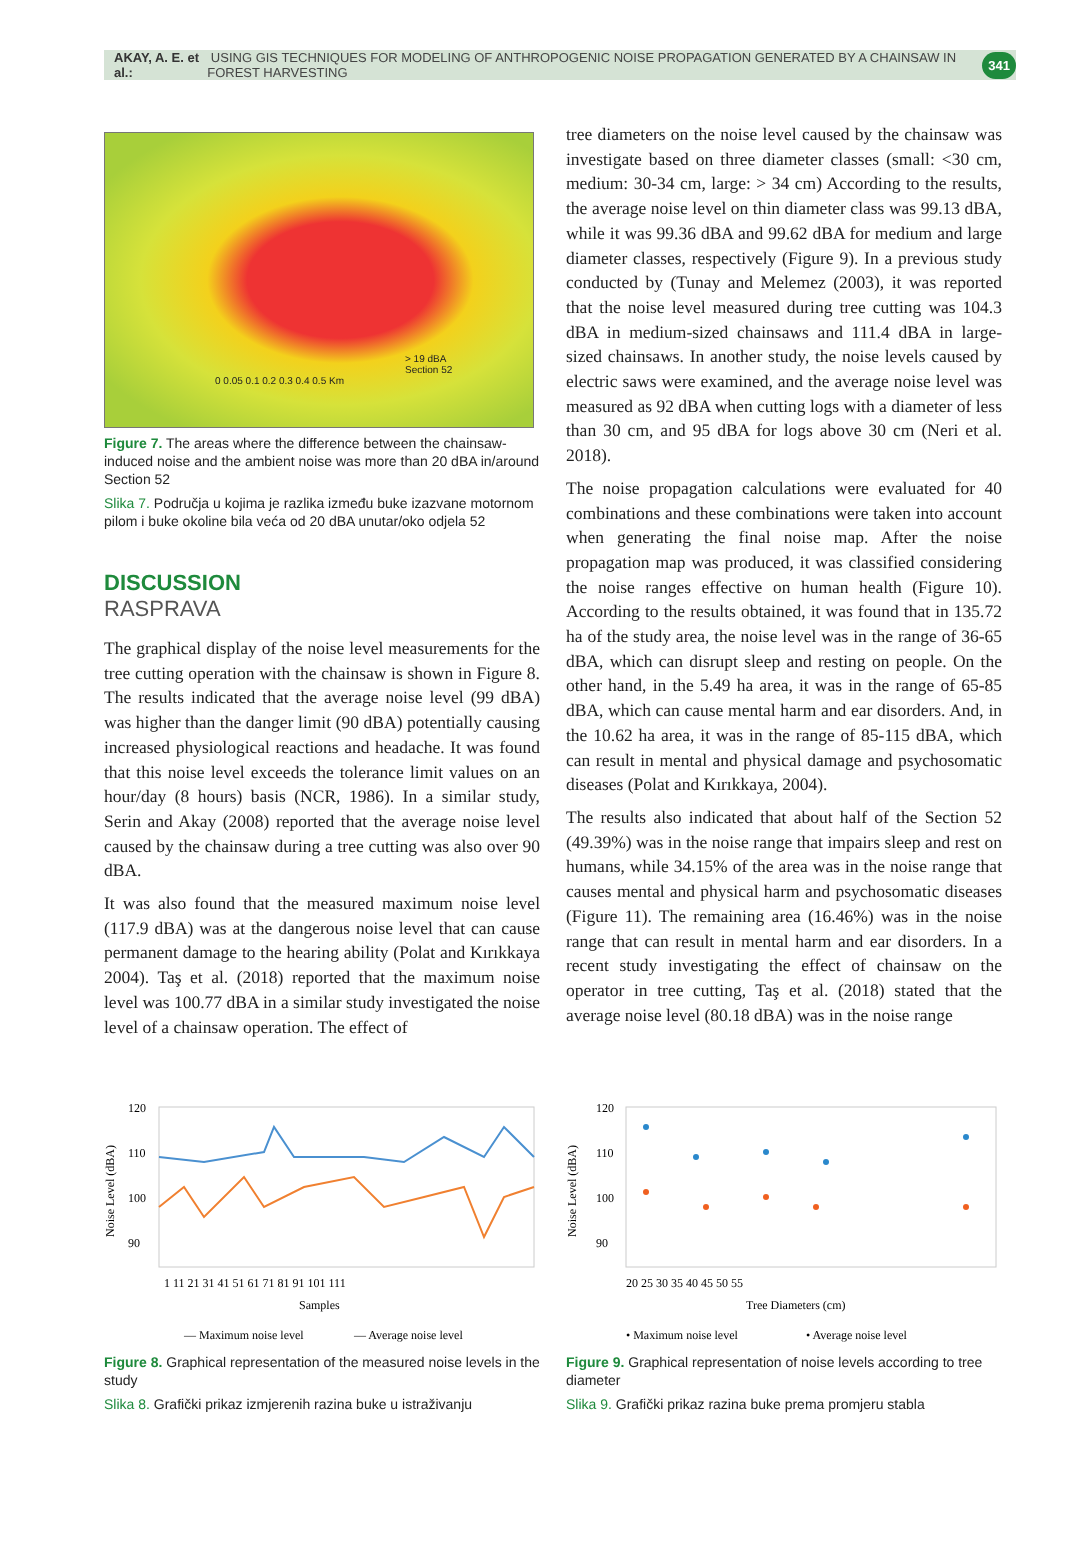AKAY, A. E. et al.: USING GIS TECHNIQUES FOR MODELING OF ANTHROPOGENIC NOISE PROPAGATION GENERATED BY A CHAINSAW IN FOREST HARVESTING 341
> 19 dBA
Section 52
0 0.05 0.1 0.2 0.3 0.4 0.5 Km
Figure 7. The areas where the difference between the chainsaw-induced noise and the ambient noise was more than 20 dBA in/around Section 52
Slika 7. Područja u kojima je razlika između buke izazvane motornom pilom i buke okoline bila veća od 20 dBA unutar/oko odjela 52
DISCUSSION
RASPRAVA
The graphical display of the noise level measurements for the tree cutting operation with the chainsaw is shown in Figure 8. The results indicated that the average noise level (99 dBA) was higher than the danger limit (90 dBA) potentially causing increased physiological reactions and headache. It was found that this noise level exceeds the tolerance limit values on an hour/day (8 hours) basis (NCR, 1986). In a similar study, Serin and Akay (2008) reported that the average noise level caused by the chainsaw during a tree cutting was also over 90 dBA.
It was also found that the measured maximum noise level (117.9 dBA) was at the dangerous noise level that can cause permanent damage to the hearing ability (Polat and Kırıkkaya 2004). Taş et al. (2018) reported that the maximum noise level was 100.77 dBA in a similar study investigated the noise level of a chainsaw operation. The effect of
tree diameters on the noise level caused by the chainsaw was investigate based on three diameter classes (small: <30 cm, medium: 30-34 cm, large: > 34 cm) According to the results, the average noise level on thin diameter class was 99.13 dBA, while it was 99.36 dBA and 99.62 dBA for medium and large diameter classes, respectively (Figure 9). In a previous study conducted by (Tunay and Melemez (2003), it was reported that the noise level measured during tree cutting was 104.3 dBA in medium-sized chainsaws and 111.4 dBA in large-sized chainsaws. In another study, the noise levels caused by electric saws were examined, and the average noise level was measured as 92 dBA when cutting logs with a diameter of less than 30 cm, and 95 dBA for logs above 30 cm (Neri et al. 2018).
The noise propagation calculations were evaluated for 40 combinations and these combinations were taken into account when generating the final noise map. After the noise propagation map was produced, it was classified considering the noise ranges effective on human health (Figure 10). According to the results obtained, it was found that in 135.72 ha of the study area, the noise level was in the range of 36-65 dBA, which can disrupt sleep and resting on people. On the other hand, in the 5.49 ha area, it was in the range of 65-85 dBA, which can cause mental harm and ear disorders. And, in the 10.62 ha area, it was in the range of 85-115 dBA, which can result in mental and physical damage and psychosomatic diseases (Polat and Kırıkkaya, 2004).
The results also indicated that about half of the Section 52 (49.39%) was in the noise range that impairs sleep and rest on humans, while 34.15% of the area was in the noise range that causes mental and physical harm and psychosomatic diseases (Figure 11). The remaining area (16.46%) was in the noise range that can result in mental harm and ear disorders. In a recent study investigating the effect of chainsaw on the operator in tree cutting, Taş et al. (2018) stated that the average noise level (80.18 dBA) was in the noise range
Noise Level (dBA)
120
110
100
90
1 11 21 31 41 51 61 71 81 91 101 111
Samples
— Maximum noise level
— Average noise level
Figure 8. Graphical representation of the measured noise levels in the study
Slika 8. Grafički prikaz izmjerenih razina buke u istraživanju
Noise Level (dBA)
120
110
100
90
20 25 30 35 40 45 50 55
Tree Diameters (cm)
• Maximum noise level
• Average noise level
Figure 9. Graphical representation of noise levels according to tree diameter
Slika 9. Grafički prikaz razina buke prema promjeru stabla